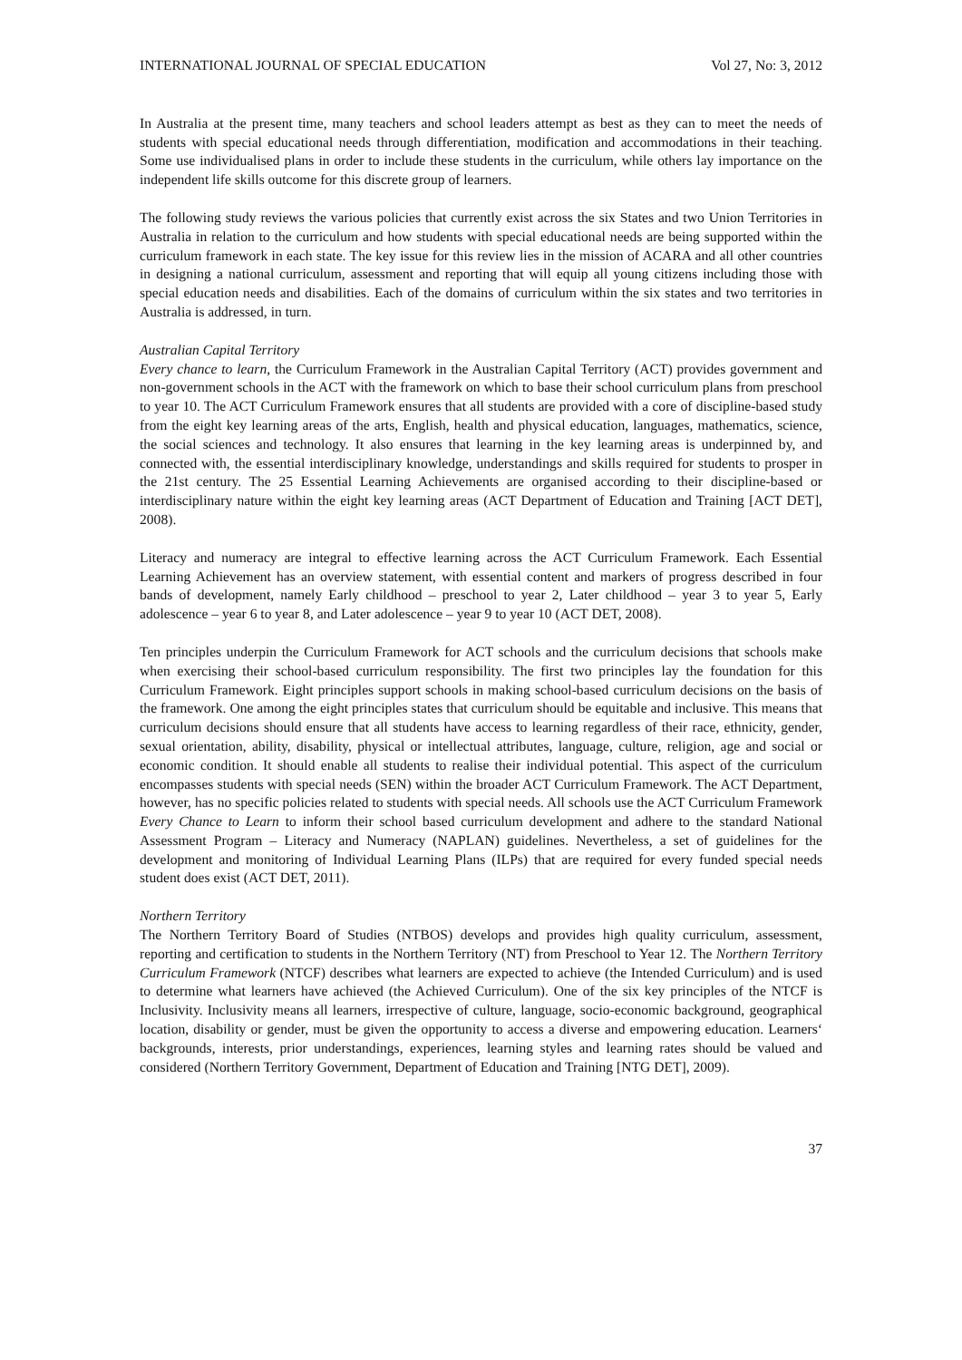INTERNATIONAL JOURNAL OF SPECIAL EDUCATION Vol 27, No: 3, 2012
In Australia at the present time, many teachers and school leaders attempt as best as they can to meet the needs of students with special educational needs through differentiation, modification and accommodations in their teaching. Some use individualised plans in order to include these students in the curriculum, while others lay importance on the independent life skills outcome for this discrete group of learners.
The following study reviews the various policies that currently exist across the six States and two Union Territories in Australia in relation to the curriculum and how students with special educational needs are being supported within the curriculum framework in each state. The key issue for this review lies in the mission of ACARA and all other countries in designing a national curriculum, assessment and reporting that will equip all young citizens including those with special education needs and disabilities. Each of the domains of curriculum within the six states and two territories in Australia is addressed, in turn.
Australian Capital Territory
Every chance to learn, the Curriculum Framework in the Australian Capital Territory (ACT) provides government and non-government schools in the ACT with the framework on which to base their school curriculum plans from preschool to year 10. The ACT Curriculum Framework ensures that all students are provided with a core of discipline-based study from the eight key learning areas of the arts, English, health and physical education, languages, mathematics, science, the social sciences and technology. It also ensures that learning in the key learning areas is underpinned by, and connected with, the essential interdisciplinary knowledge, understandings and skills required for students to prosper in the 21st century. The 25 Essential Learning Achievements are organised according to their discipline-based or interdisciplinary nature within the eight key learning areas (ACT Department of Education and Training [ACT DET], 2008).
Literacy and numeracy are integral to effective learning across the ACT Curriculum Framework. Each Essential Learning Achievement has an overview statement, with essential content and markers of progress described in four bands of development, namely Early childhood – preschool to year 2, Later childhood – year 3 to year 5, Early adolescence – year 6 to year 8, and Later adolescence – year 9 to year 10 (ACT DET, 2008).
Ten principles underpin the Curriculum Framework for ACT schools and the curriculum decisions that schools make when exercising their school-based curriculum responsibility. The first two principles lay the foundation for this Curriculum Framework. Eight principles support schools in making school-based curriculum decisions on the basis of the framework. One among the eight principles states that curriculum should be equitable and inclusive. This means that curriculum decisions should ensure that all students have access to learning regardless of their race, ethnicity, gender, sexual orientation, ability, disability, physical or intellectual attributes, language, culture, religion, age and social or economic condition. It should enable all students to realise their individual potential. This aspect of the curriculum encompasses students with special needs (SEN) within the broader ACT Curriculum Framework. The ACT Department, however, has no specific policies related to students with special needs. All schools use the ACT Curriculum Framework Every Chance to Learn to inform their school based curriculum development and adhere to the standard National Assessment Program – Literacy and Numeracy (NAPLAN) guidelines. Nevertheless, a set of guidelines for the development and monitoring of Individual Learning Plans (ILPs) that are required for every funded special needs student does exist (ACT DET, 2011).
Northern Territory
The Northern Territory Board of Studies (NTBOS) develops and provides high quality curriculum, assessment, reporting and certification to students in the Northern Territory (NT) from Preschool to Year 12. The Northern Territory Curriculum Framework (NTCF) describes what learners are expected to achieve (the Intended Curriculum) and is used to determine what learners have achieved (the Achieved Curriculum). One of the six key principles of the NTCF is Inclusivity. Inclusivity means all learners, irrespective of culture, language, socio-economic background, geographical location, disability or gender, must be given the opportunity to access a diverse and empowering education. Learners‘ backgrounds, interests, prior understandings, experiences, learning styles and learning rates should be valued and considered (Northern Territory Government, Department of Education and Training [NTG DET], 2009).
37